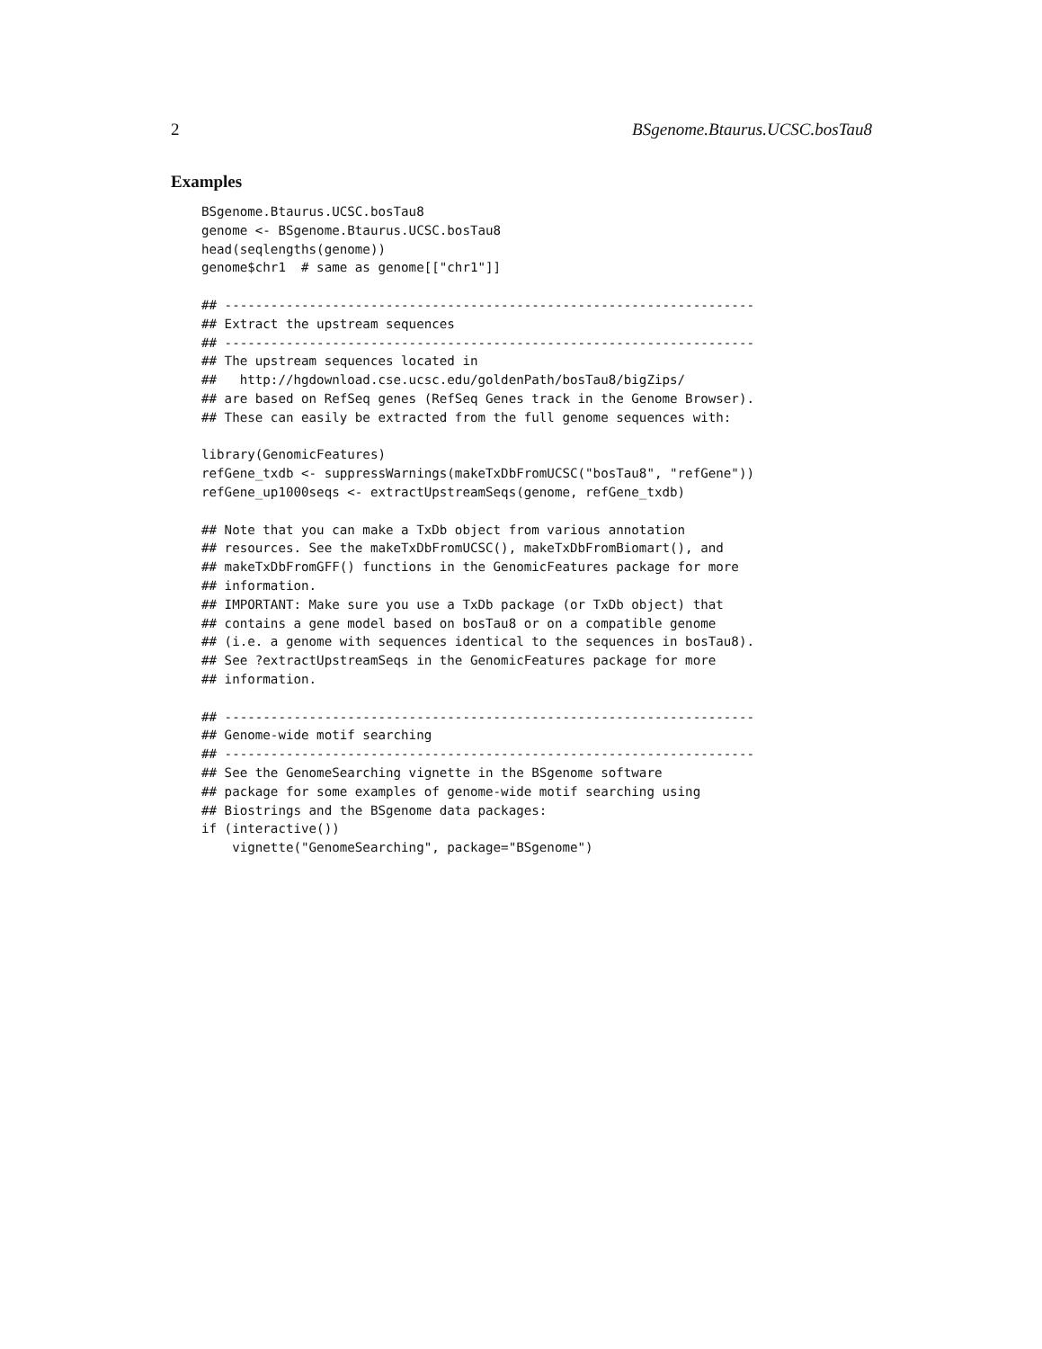2 BSgenome.Btaurus.UCSC.bosTau8
Examples
BSgenome.Btaurus.UCSC.bosTau8
genome <- BSgenome.Btaurus.UCSC.bosTau8
head(seqlengths(genome))
genome$chr1  # same as genome[["chr1"]]

## ---------------------------------------------------------------------
## Extract the upstream sequences
## ---------------------------------------------------------------------
## The upstream sequences located in
##   http://hgdownload.cse.ucsc.edu/goldenPath/bosTau8/bigZips/
## are based on RefSeq genes (RefSeq Genes track in the Genome Browser).
## These can easily be extracted from the full genome sequences with:

library(GenomicFeatures)
refGene_txdb <- suppressWarnings(makeTxDbFromUCSC("bosTau8", "refGene"))
refGene_up1000seqs <- extractUpstreamSeqs(genome, refGene_txdb)

## Note that you can make a TxDb object from various annotation
## resources. See the makeTxDbFromUCSC(), makeTxDbFromBiomart(), and
## makeTxDbFromGFF() functions in the GenomicFeatures package for more
## information.
## IMPORTANT: Make sure you use a TxDb package (or TxDb object) that
## contains a gene model based on bosTau8 or on a compatible genome
## (i.e. a genome with sequences identical to the sequences in bosTau8).
## See ?extractUpstreamSeqs in the GenomicFeatures package for more
## information.

## ---------------------------------------------------------------------
## Genome-wide motif searching
## ---------------------------------------------------------------------
## See the GenomeSearching vignette in the BSgenome software
## package for some examples of genome-wide motif searching using
## Biostrings and the BSgenome data packages:
if (interactive())
    vignette("GenomeSearching", package="BSgenome")